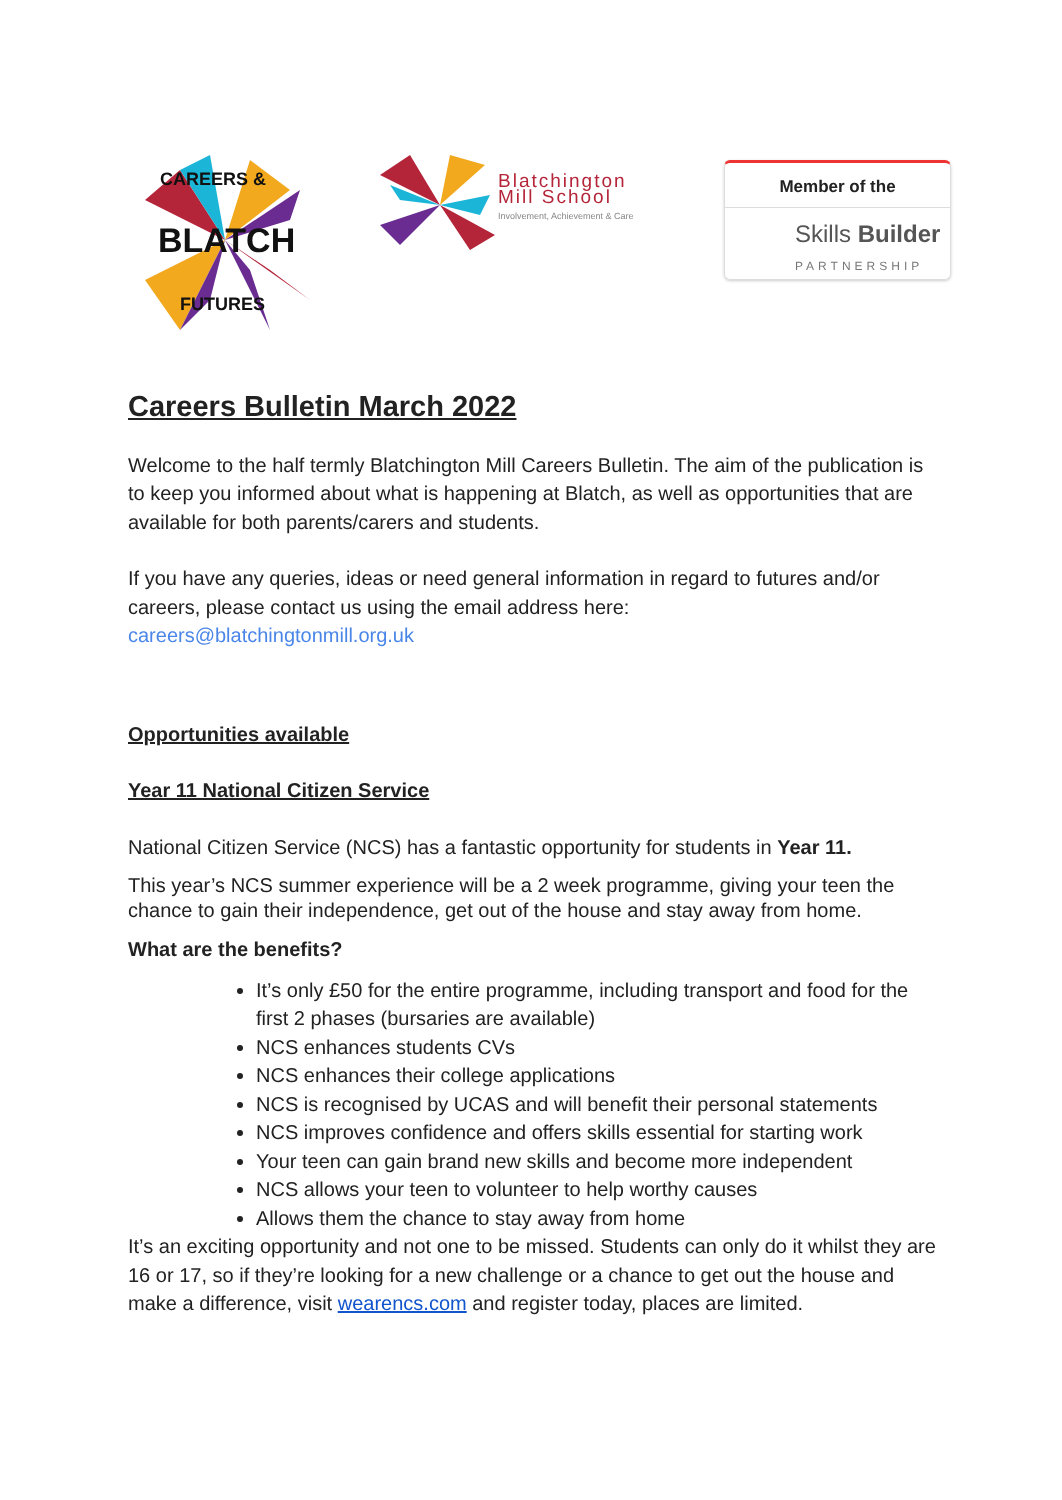CAREERS &
BLATCH
FUTURES
Blatchington
Mill School
Involvement, Achievement & Care
Member of the
Skills Builder
PARTNERSHIP
Careers Bulletin March 2022
Welcome to the half termly Blatchington Mill Careers Bulletin. The aim of the publication is to keep you informed about what is happening at Blatch, as well as opportunities that are available for both parents/carers and students.
If you have any queries, ideas or need general information in regard to futures and/or careers, please contact us using the email address here:
careers@blatchingtonmill.org.uk
Opportunities available
Year 11 National Citizen Service
National Citizen Service (NCS) has a fantastic opportunity for students in Year 11.
This year’s NCS summer experience will be a 2 week programme, giving your teen the chance to gain their independence, get out of the house and stay away from home.
What are the benefits?
It’s only £50 for the entire programme, including transport and food for the first 2 phases (bursaries are available)
NCS enhances students CVs
NCS enhances their college applications
NCS is recognised by UCAS and will benefit their personal statements
NCS improves confidence and offers skills essential for starting work
Your teen can gain brand new skills and become more independent
NCS allows your teen to volunteer to help worthy causes
Allows them the chance to stay away from home
It’s an exciting opportunity and not one to be missed. Students can only do it whilst they are 16 or 17, so if they’re looking for a new challenge or a chance to get out the house and make a difference, visit wearencs.com and register today, places are limited.